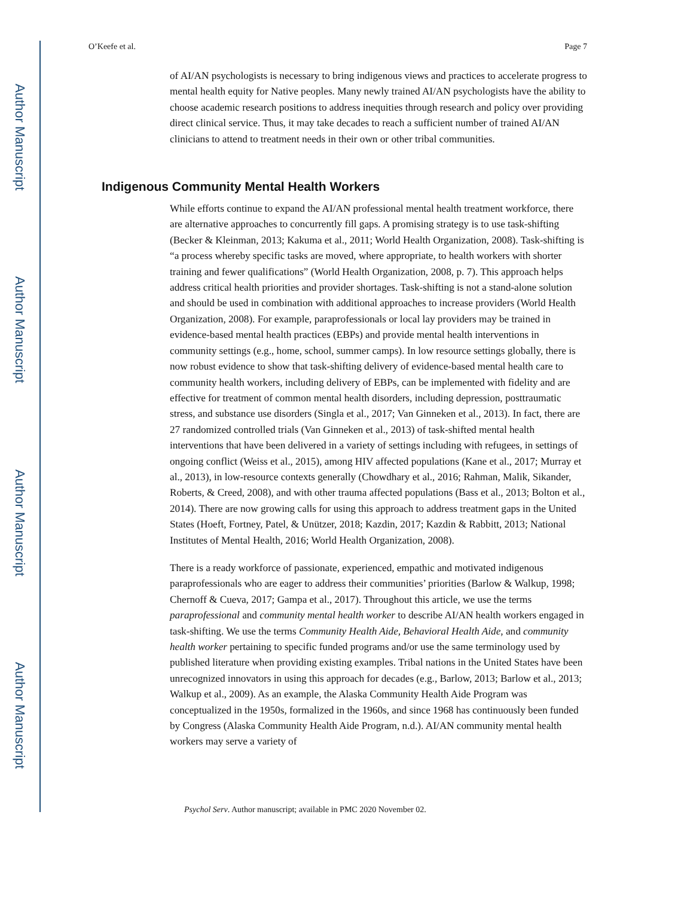Author Manuscript
Author Manuscript
Author Manuscript
Author Manuscript
O’Keefe et al. Page 7
of AI/AN psychologists is necessary to bring indigenous views and practices to accelerate progress to mental health equity for Native peoples. Many newly trained AI/AN psychologists have the ability to choose academic research positions to address inequities through research and policy over providing direct clinical service. Thus, it may take decades to reach a sufficient number of trained AI/AN clinicians to attend to treatment needs in their own or other tribal communities.
While efforts continue to expand the AI/AN professional mental health treatment workforce, there are alternative approaches to concurrently fill gaps. A promising strategy is to use task-shifting (Becker & Kleinman, 2013; Kakuma et al., 2011; World Health Organization, 2008). Task-shifting is “a process whereby specific tasks are moved, where appropriate, to health workers with shorter training and fewer qualifications” (World Health Organization, 2008, p. 7). This approach helps address critical health priorities and provider shortages. Task-shifting is not a stand-alone solution and should be used in combination with additional approaches to increase providers (World Health Organization, 2008). For example, paraprofessionals or local lay providers may be trained in evidence-based mental health practices (EBPs) and provide mental health interventions in community settings (e.g., home, school, summer camps). In low resource settings globally, there is now robust evidence to show that task-shifting delivery of evidence-based mental health care to community health workers, including delivery of EBPs, can be implemented with fidelity and are effective for treatment of common mental health disorders, including depression, posttraumatic stress, and substance use disorders (Singla et al., 2017; Van Ginneken et al., 2013). In fact, there are 27 randomized controlled trials (Van Ginneken et al., 2013) of task-shifted mental health interventions that have been delivered in a variety of settings including with refugees, in settings of ongoing conflict (Weiss et al., 2015), among HIV affected populations (Kane et al., 2017; Murray et al., 2013), in low-resource contexts generally (Chowdhary et al., 2016; Rahman, Malik, Sikander, Roberts, & Creed, 2008), and with other trauma affected populations (Bass et al., 2013; Bolton et al., 2014). There are now growing calls for using this approach to address treatment gaps in the United States (Hoeft, Fortney, Patel, & Unützer, 2018; Kazdin, 2017; Kazdin & Rabbitt, 2013; National Institutes of Mental Health, 2016; World Health Organization, 2008).
There is a ready workforce of passionate, experienced, empathic and motivated indigenous paraprofessionals who are eager to address their communities’ priorities (Barlow & Walkup, 1998; Chernoff & Cueva, 2017; Gampa et al., 2017). Throughout this article, we use the terms paraprofessional and community mental health worker to describe AI/AN health workers engaged in task-shifting. We use the terms Community Health Aide, Behavioral Health Aide, and community health worker pertaining to specific funded programs and/or use the same terminology used by published literature when providing existing examples. Tribal nations in the United States have been unrecognized innovators in using this approach for decades (e.g., Barlow, 2013; Barlow et al., 2013; Walkup et al., 2009). As an example, the Alaska Community Health Aide Program was conceptualized in the 1950s, formalized in the 1960s, and since 1968 has continuously been funded by Congress (Alaska Community Health Aide Program, n.d.). AI/AN community mental health workers may serve a variety of
Indigenous Community Mental Health Workers
Psychol Serv. Author manuscript; available in PMC 2020 November 02.